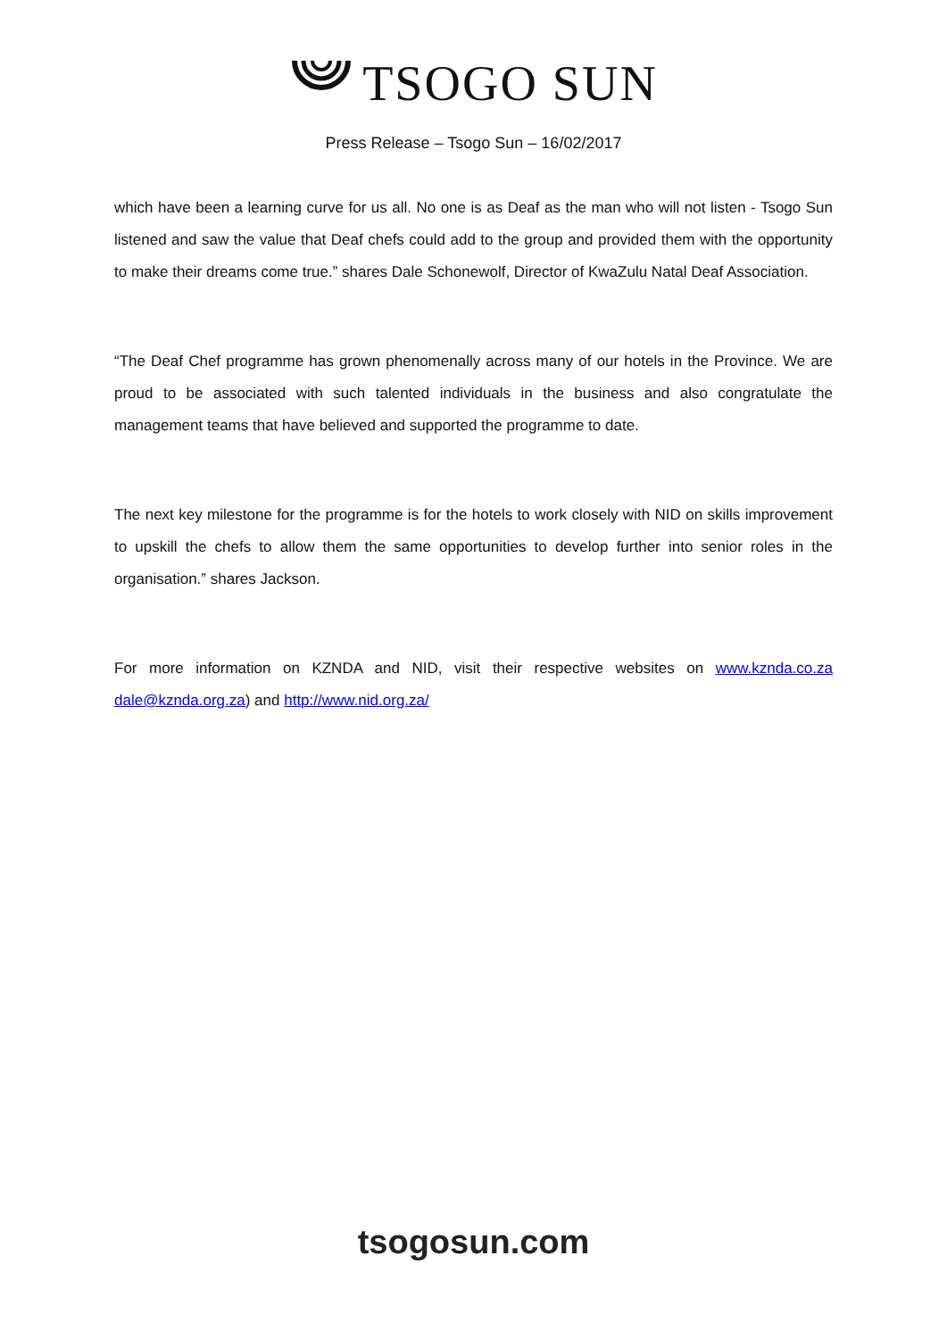TSOGO SUN
Press Release – Tsogo Sun – 16/02/2017
which have been a learning curve for us all. No one is as Deaf as the man who will not listen - Tsogo Sun listened and saw the value that Deaf chefs could add to the group and provided them with the opportunity to make their dreams come true.” shares Dale Schonewolf, Director of KwaZulu Natal Deaf Association.
“The Deaf Chef programme has grown phenomenally across many of our hotels in the Province. We are proud to be associated with such talented individuals in the business and also congratulate the management teams that have believed and supported the programme to date.
The next key milestone for the programme is for the hotels to work closely with NID on skills improvement to upskill the chefs to allow them the same opportunities to develop further into senior roles in the organisation.” shares Jackson.
For more information on KZNDA and NID, visit their respective websites on www.kznda.co.za dale@kznda.org.za) and http://www.nid.org.za/
tsogosun.com